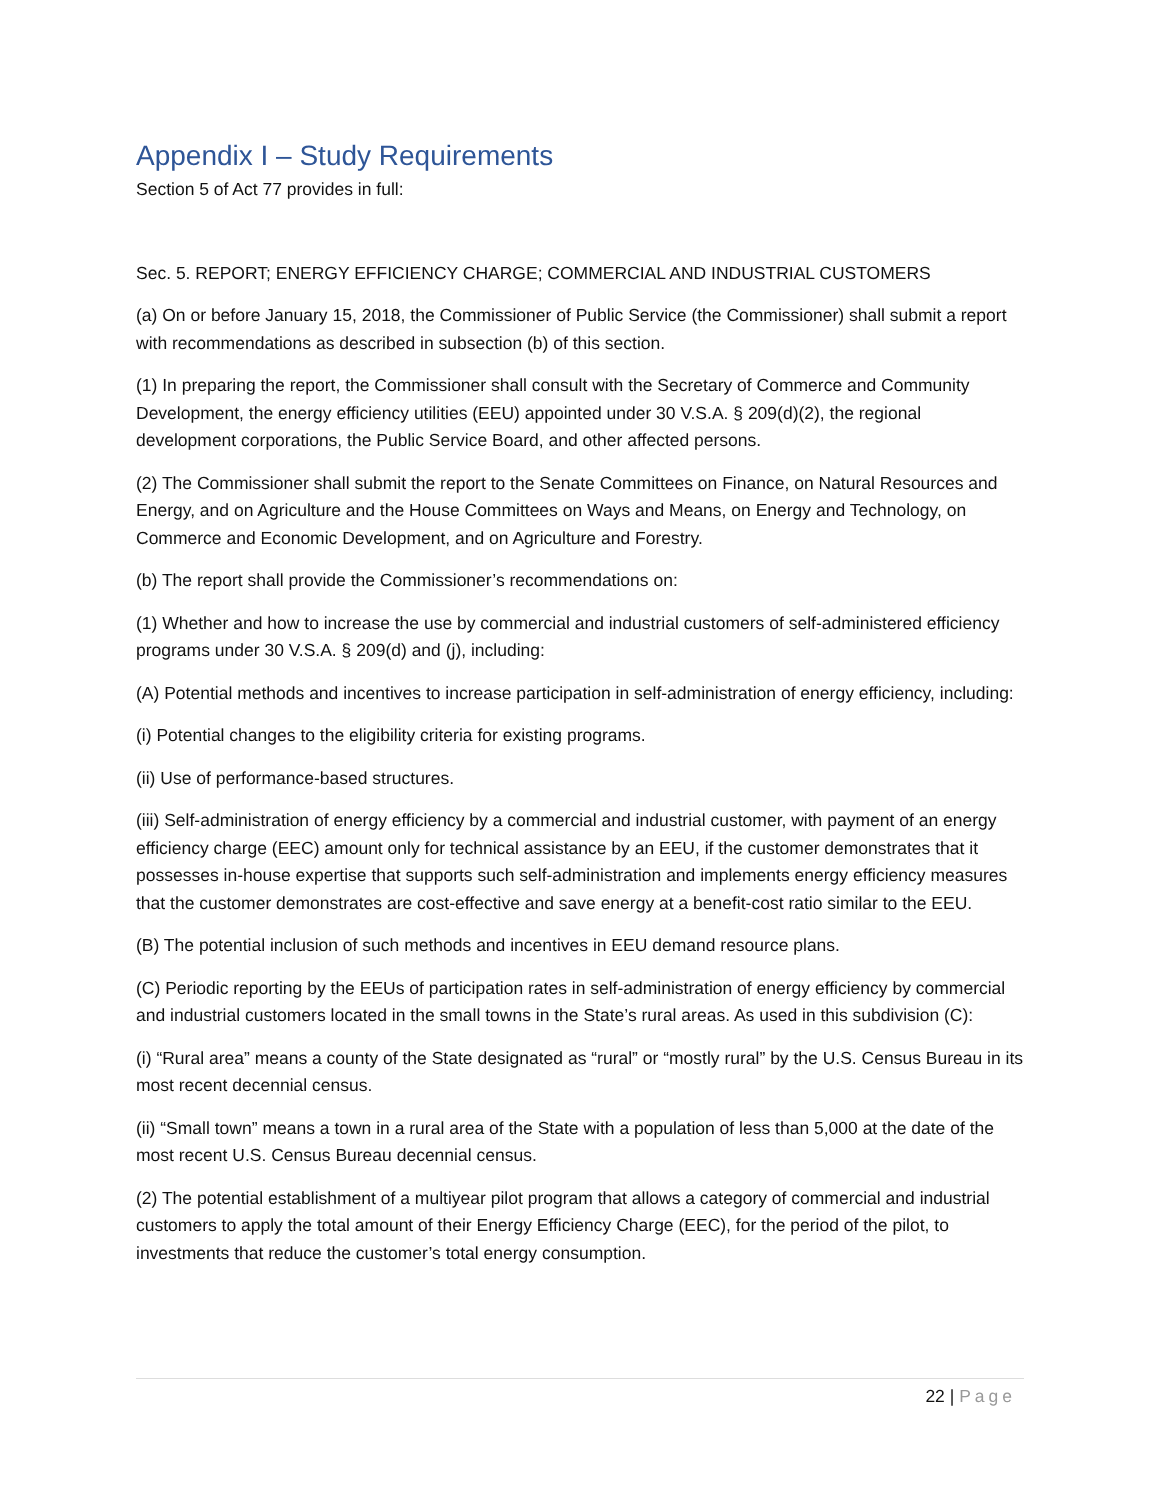Appendix I – Study Requirements
Section 5 of Act 77 provides in full:
Sec. 5. REPORT; ENERGY EFFICIENCY CHARGE; COMMERCIAL AND INDUSTRIAL CUSTOMERS
(a) On or before January 15, 2018, the Commissioner of Public Service (the Commissioner) shall submit a report with recommendations as described in subsection (b) of this section.
(1) In preparing the report, the Commissioner shall consult with the Secretary of Commerce and Community Development, the energy efficiency utilities (EEU) appointed under 30 V.S.A. § 209(d)(2), the regional development corporations, the Public Service Board, and other affected persons.
(2) The Commissioner shall submit the report to the Senate Committees on Finance, on Natural Resources and Energy, and on Agriculture and the House Committees on Ways and Means, on Energy and Technology, on Commerce and Economic Development, and on Agriculture and Forestry.
(b) The report shall provide the Commissioner’s recommendations on:
(1) Whether and how to increase the use by commercial and industrial customers of self-administered efficiency programs under 30 V.S.A. § 209(d) and (j), including:
(A) Potential methods and incentives to increase participation in self-administration of energy efficiency, including:
(i) Potential changes to the eligibility criteria for existing programs.
(ii) Use of performance-based structures.
(iii) Self-administration of energy efficiency by a commercial and industrial customer, with payment of an energy efficiency charge (EEC) amount only for technical assistance by an EEU, if the customer demonstrates that it possesses in-house expertise that supports such self-administration and implements energy efficiency measures that the customer demonstrates are cost-effective and save energy at a benefit-cost ratio similar to the EEU.
(B) The potential inclusion of such methods and incentives in EEU demand resource plans.
(C) Periodic reporting by the EEUs of participation rates in self-administration of energy efficiency by commercial and industrial customers located in the small towns in the State’s rural areas. As used in this subdivision (C):
(i) “Rural area” means a county of the State designated as “rural” or “mostly rural” by the U.S. Census Bureau in its most recent decennial census.
(ii) “Small town” means a town in a rural area of the State with a population of less than 5,000 at the date of the most recent U.S. Census Bureau decennial census.
(2) The potential establishment of a multiyear pilot program that allows a category of commercial and industrial customers to apply the total amount of their Energy Efficiency Charge (EEC), for the period of the pilot, to investments that reduce the customer’s total energy consumption.
22 | Page